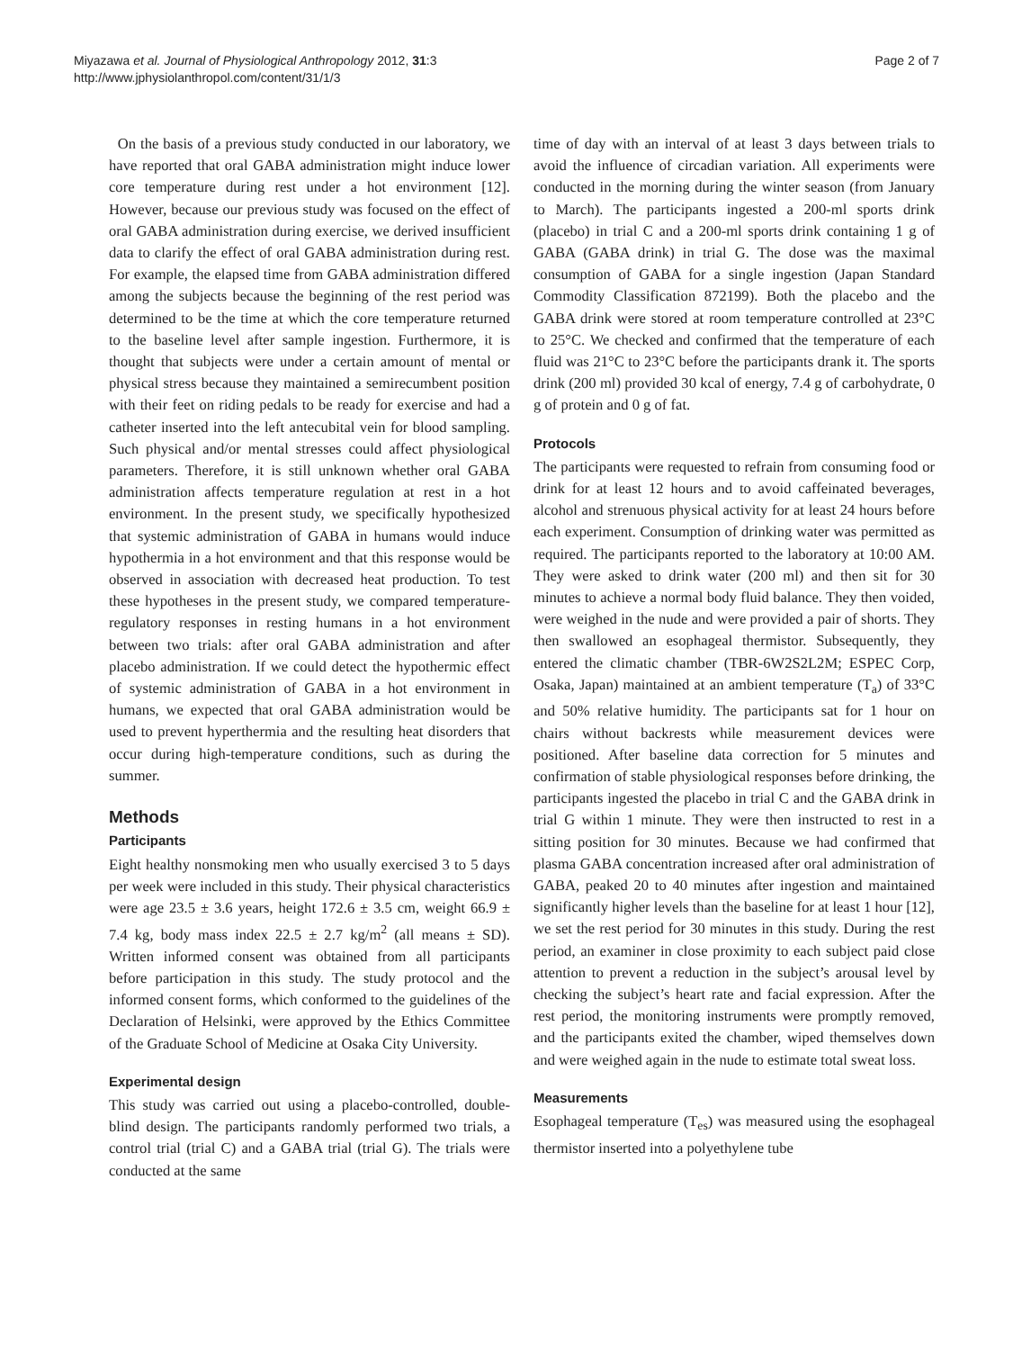Miyazawa et al. Journal of Physiological Anthropology 2012, 31:3
http://www.jphysiolanthropol.com/content/31/1/3
Page 2 of 7
On the basis of a previous study conducted in our laboratory, we have reported that oral GABA administration might induce lower core temperature during rest under a hot environment [12]. However, because our previous study was focused on the effect of oral GABA administration during exercise, we derived insufficient data to clarify the effect of oral GABA administration during rest. For example, the elapsed time from GABA administration differed among the subjects because the beginning of the rest period was determined to be the time at which the core temperature returned to the baseline level after sample ingestion. Furthermore, it is thought that subjects were under a certain amount of mental or physical stress because they maintained a semirecumbent position with their feet on riding pedals to be ready for exercise and had a catheter inserted into the left antecubital vein for blood sampling. Such physical and/or mental stresses could affect physiological parameters. Therefore, it is still unknown whether oral GABA administration affects temperature regulation at rest in a hot environment. In the present study, we specifically hypothesized that systemic administration of GABA in humans would induce hypothermia in a hot environment and that this response would be observed in association with decreased heat production. To test these hypotheses in the present study, we compared temperature-regulatory responses in resting humans in a hot environment between two trials: after oral GABA administration and after placebo administration. If we could detect the hypothermic effect of systemic administration of GABA in a hot environment in humans, we expected that oral GABA administration would be used to prevent hyperthermia and the resulting heat disorders that occur during high-temperature conditions, such as during the summer.
Methods
Participants
Eight healthy nonsmoking men who usually exercised 3 to 5 days per week were included in this study. Their physical characteristics were age 23.5 ± 3.6 years, height 172.6 ± 3.5 cm, weight 66.9 ± 7.4 kg, body mass index 22.5 ± 2.7 kg/m<sup>2</sup> (all means ± SD). Written informed consent was obtained from all participants before participation in this study. The study protocol and the informed consent forms, which conformed to the guidelines of the Declaration of Helsinki, were approved by the Ethics Committee of the Graduate School of Medicine at Osaka City University.
Experimental design
This study was carried out using a placebo-controlled, double-blind design. The participants randomly performed two trials, a control trial (trial C) and a GABA trial (trial G). The trials were conducted at the same
time of day with an interval of at least 3 days between trials to avoid the influence of circadian variation. All experiments were conducted in the morning during the winter season (from January to March). The participants ingested a 200-ml sports drink (placebo) in trial C and a 200-ml sports drink containing 1 g of GABA (GABA drink) in trial G. The dose was the maximal consumption of GABA for a single ingestion (Japan Standard Commodity Classification 872199). Both the placebo and the GABA drink were stored at room temperature controlled at 23°C to 25°C. We checked and confirmed that the temperature of each fluid was 21°C to 23°C before the participants drank it. The sports drink (200 ml) provided 30 kcal of energy, 7.4 g of carbohydrate, 0 g of protein and 0 g of fat.
Protocols
The participants were requested to refrain from consuming food or drink for at least 12 hours and to avoid caffeinated beverages, alcohol and strenuous physical activity for at least 24 hours before each experiment. Consumption of drinking water was permitted as required. The participants reported to the laboratory at 10:00 AM. They were asked to drink water (200 ml) and then sit for 30 minutes to achieve a normal body fluid balance. They then voided, were weighed in the nude and were provided a pair of shorts. They then swallowed an esophageal thermistor. Subsequently, they entered the climatic chamber (TBR-6W2S2L2M; ESPEC Corp, Osaka, Japan) maintained at an ambient temperature (T<sub>a</sub>) of 33°C and 50% relative humidity. The participants sat for 1 hour on chairs without backrests while measurement devices were positioned. After baseline data correction for 5 minutes and confirmation of stable physiological responses before drinking, the participants ingested the placebo in trial C and the GABA drink in trial G within 1 minute. They were then instructed to rest in a sitting position for 30 minutes. Because we had confirmed that plasma GABA concentration increased after oral administration of GABA, peaked 20 to 40 minutes after ingestion and maintained significantly higher levels than the baseline for at least 1 hour [12], we set the rest period for 30 minutes in this study. During the rest period, an examiner in close proximity to each subject paid close attention to prevent a reduction in the subject’s arousal level by checking the subject’s heart rate and facial expression. After the rest period, the monitoring instruments were promptly removed, and the participants exited the chamber, wiped themselves down and were weighed again in the nude to estimate total sweat loss.
Measurements
Esophageal temperature (T<sub>es</sub>) was measured using the esophageal thermistor inserted into a polyethylene tube